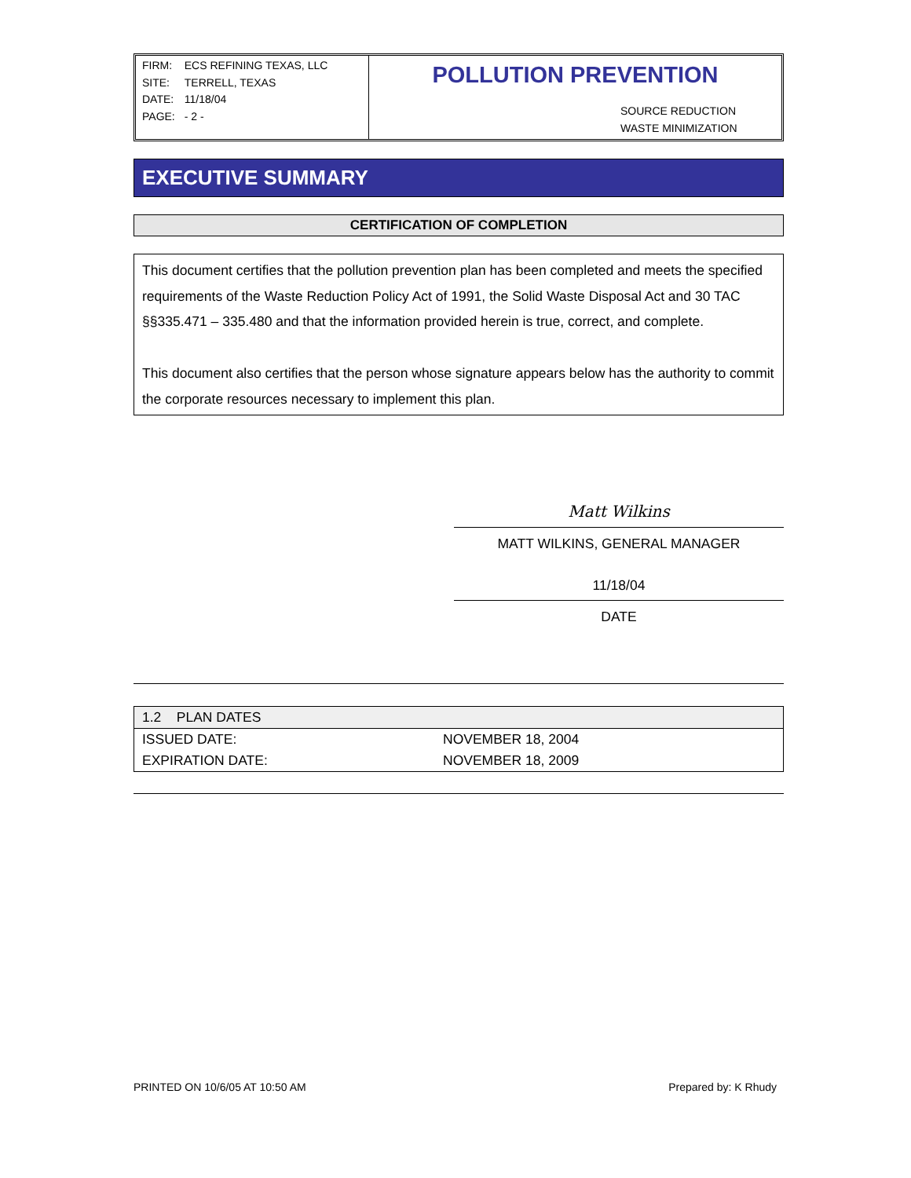| FIRM: | ECS REFINING TEXAS, LLC |
| SITE: | TERRELL, TEXAS |
| DATE: | 11/18/04 |
| PAGE: | - 2 - |
POLLUTION PREVENTION
SOURCE REDUCTION
WASTE MINIMIZATION
EXECUTIVE SUMMARY
CERTIFICATION OF COMPLETION
This document certifies that the pollution prevention plan has been completed and meets the specified requirements of the Waste Reduction Policy Act of 1991, the Solid Waste Disposal Act and 30 TAC §§335.471 – 335.480 and that the information provided herein is true, correct, and complete.
This document also certifies that the person whose signature appears below has the authority to commit the corporate resources necessary to implement this plan.
Matt Wilkins
MATT WILKINS, GENERAL MANAGER
11/18/04
DATE
| 1.2 PLAN DATES | |
| ISSUED DATE: | NOVEMBER 18, 2004 |
| EXPIRATION DATE: | NOVEMBER 18, 2009 |
PRINTED ON 10/6/05 AT 10:50 AM Prepared by: K Rhudy